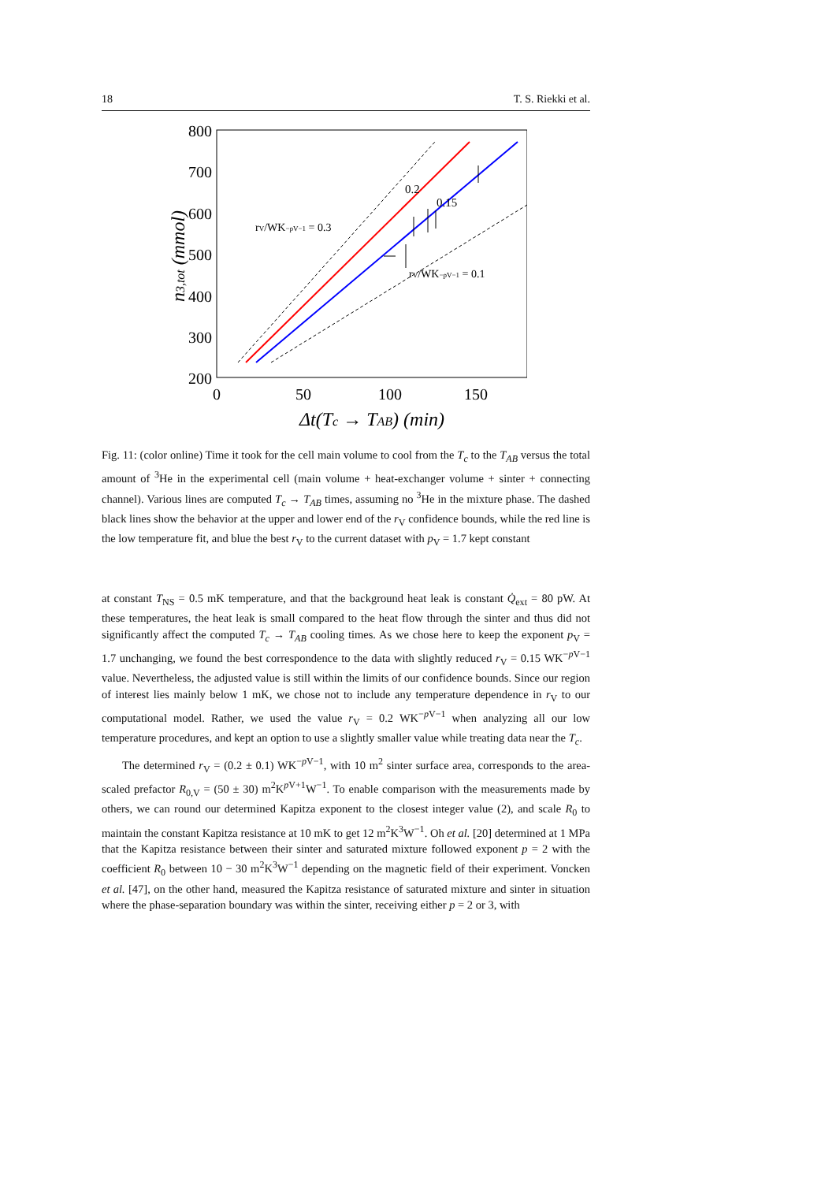18 T. S. Riekki et al.
800
700
600
500
400
300
200
0
50
100
150
Δt(Tc → TAB) (min)
n3,tot (mmol)
0.2
0.15
rV/WK−pV−1 = 0.3
rV/WK−pV−1 = 0.1
Fig. 11: (color online) Time it took for the cell main volume to cool from the T<sub>c</sub> to the T<sub>AB</sub> versus the total amount of <sup>3</sup>He in the experimental cell (main volume + heat-exchanger volume + sinter + connecting channel). Various lines are computed T<sub>c</sub> → T<sub>AB</sub> times, assuming no <sup>3</sup>He in the mixture phase. The dashed black lines show the behavior at the upper and lower end of the r<sub>V</sub> confidence bounds, while the red line is the low temperature fit, and blue the best r<sub>V</sub> to the current dataset with p<sub>V</sub> = 1.7 kept constant
at constant T<sub>NS</sub> = 0.5 mK temperature, and that the background heat leak is constant Q̇<sub>ext</sub> = 80 pW. At these temperatures, the heat leak is small compared to the heat flow through the sinter and thus did not significantly affect the computed T<sub>c</sub> → T<sub>AB</sub> cooling times. As we chose here to keep the exponent p<sub>V</sub> = 1.7 unchanging, we found the best correspondence to the data with slightly reduced r<sub>V</sub> = 0.15 WK<sup>−p V−1</sup> value. Nevertheless, the adjusted value is still within the limits of our confidence bounds. Since our region of interest lies mainly below 1 mK, we chose not to include any temperature dependence in r<sub>V</sub> to our computational model. Rather, we used the value r<sub>V</sub> = 0.2 WK<sup>−p V−1</sup> when analyzing all our low temperature procedures, and kept an option to use a slightly smaller value while treating data near the T<sub>c</sub>.
The determined r<sub>V</sub> = (0.2 ± 0.1) WK<sup>−p V−1</sup>, with 10 m<sup>2</sup> sinter surface area, corresponds to the area-scaled prefactor R<sub>0,V</sub> = (50 ± 30) m<sup>2</sup>K<sup>p V+1</sup>W<sup>−1</sup>. To enable comparison with the measurements made by others, we can round our determined Kapitza exponent to the closest integer value (2), and scale R<sub>0</sub> to maintain the constant Kapitza resistance at 10 mK to get 12 m<sup>2</sup>K<sup>3</sup>W<sup>−1</sup>. Oh et al. [20] determined at 1 MPa that the Kapitza resistance between their sinter and saturated mixture followed exponent p = 2 with the coefficient R<sub>0</sub> between 10 − 30 m<sup>2</sup>K<sup>3</sup>W<sup>−1</sup> depending on the magnetic field of their experiment. Voncken et al. [47], on the other hand, measured the Kapitza resistance of saturated mixture and sinter in situation where the phase-separation boundary was within the sinter, receiving either p = 2 or 3, with